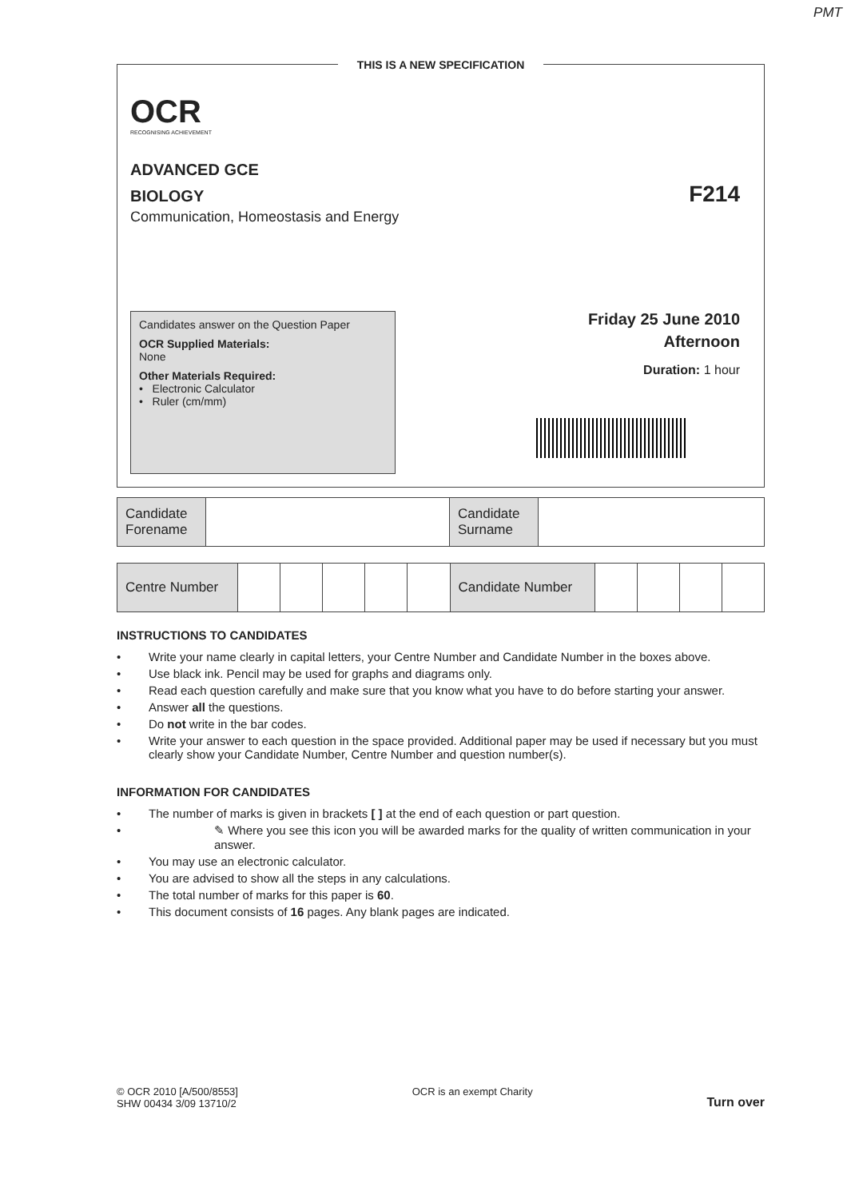PMT
THIS IS A NEW SPECIFICATION
OCR
RECOGNISING ACHIEVEMENT
ADVANCED GCE
BIOLOGY
Communication, Homeostasis and Energy
F214
Candidates answer on the Question Paper
OCR Supplied Materials:
None
Other Materials Required:
• Electronic Calculator
• Ruler (cm/mm)
Friday 25 June 2010
Afternoon
Duration: 1 hour
| Candidate Forename | | Candidate Surname | |
| Centre Number | | | | | | Candidate Number | | | | |
INSTRUCTIONS TO CANDIDATES
Write your name clearly in capital letters, your Centre Number and Candidate Number in the boxes above.
Use black ink. Pencil may be used for graphs and diagrams only.
Read each question carefully and make sure that you know what you have to do before starting your answer.
Answer all the questions.
Do not write in the bar codes.
Write your answer to each question in the space provided. Additional paper may be used if necessary but you must clearly show your Candidate Number, Centre Number and question number(s).
INFORMATION FOR CANDIDATES
The number of marks is given in brackets [ ] at the end of each question or part question.
✎ Where you see this icon you will be awarded marks for the quality of written communication in your answer.
You may use an electronic calculator.
You are advised to show all the steps in any calculations.
The total number of marks for this paper is 60.
This document consists of 16 pages. Any blank pages are indicated.
© OCR 2010 [A/500/8553]
SHW 00434 3/09 13710/2
OCR is an exempt Charity
Turn over